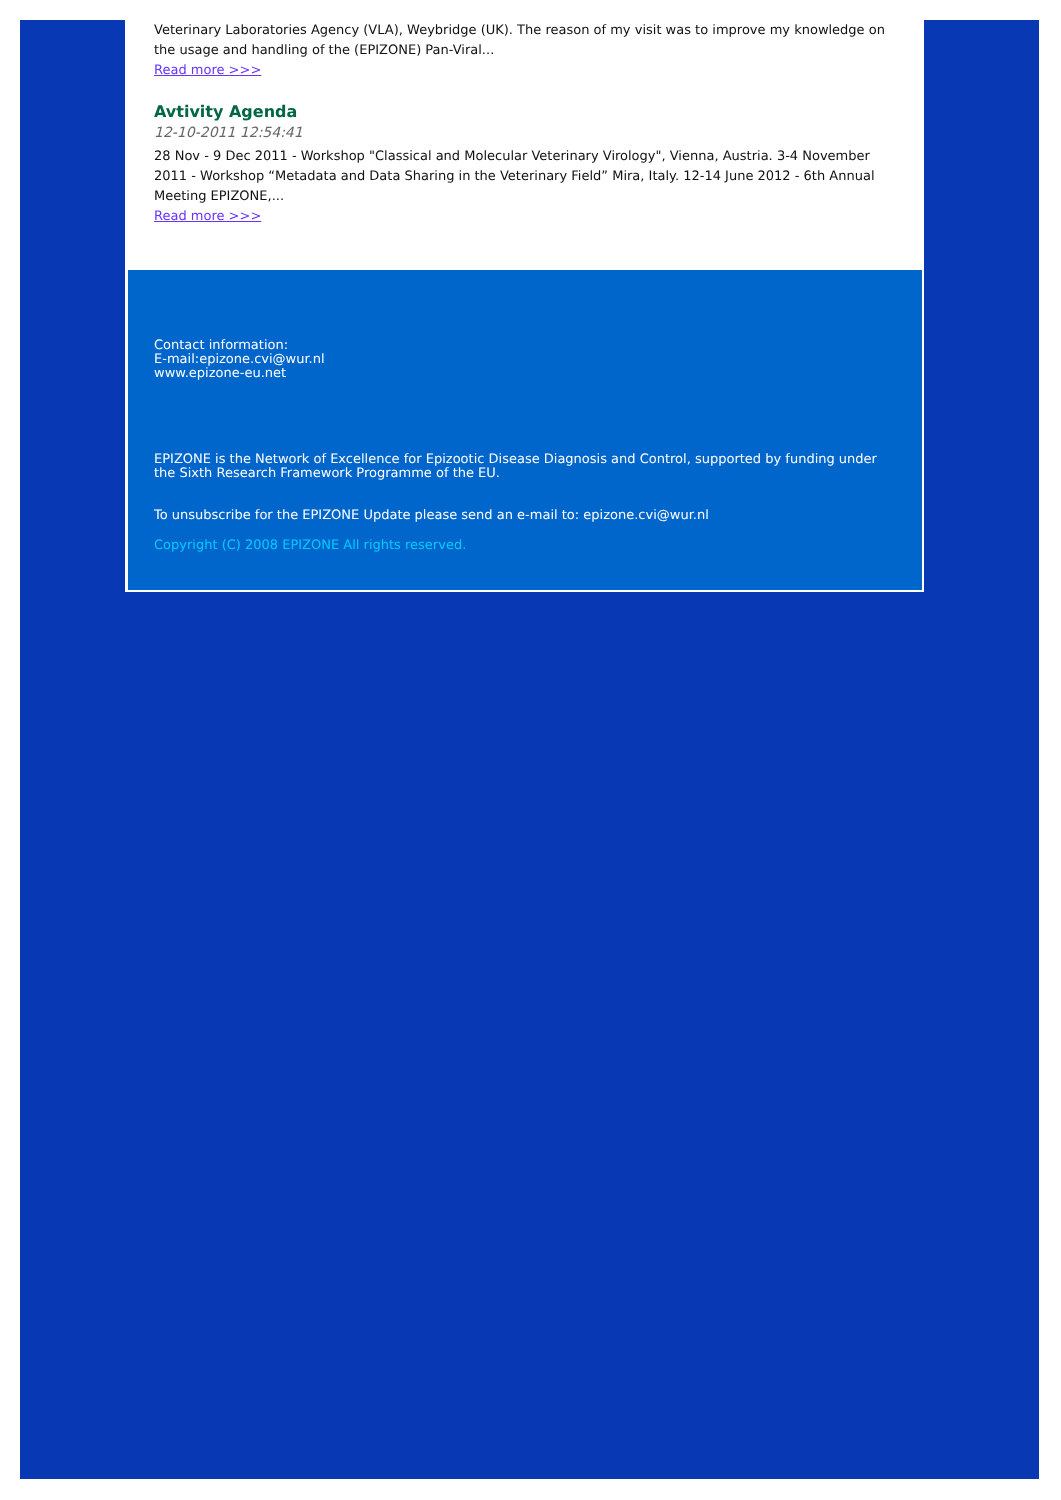Veterinary Laboratories Agency (VLA), Weybridge (UK). The reason of my visit was to improve my knowledge on the usage and handling of the (EPIZONE) Pan-Viral...
Read more >>>
Avtivity Agenda
12-10-2011 12:54:41
28 Nov - 9 Dec 2011 - Workshop "Classical and Molecular Veterinary Virology", Vienna, Austria. 3-4 November 2011 - Workshop “Metadata and Data Sharing in the Veterinary Field” Mira, Italy. 12-14 June 2012 - 6th Annual Meeting EPIZONE,...
Read more >>>
Contact information:
E-mail:epizone.cvi@wur.nl
www.epizone-eu.net
EPIZONE is the Network of Excellence for Epizootic Disease Diagnosis and Control, supported by funding under the Sixth Research Framework Programme of the EU.
To unsubscribe for the EPIZONE Update please send an e-mail to: epizone.cvi@wur.nl
Copyright (C) 2008 EPIZONE All rights reserved.